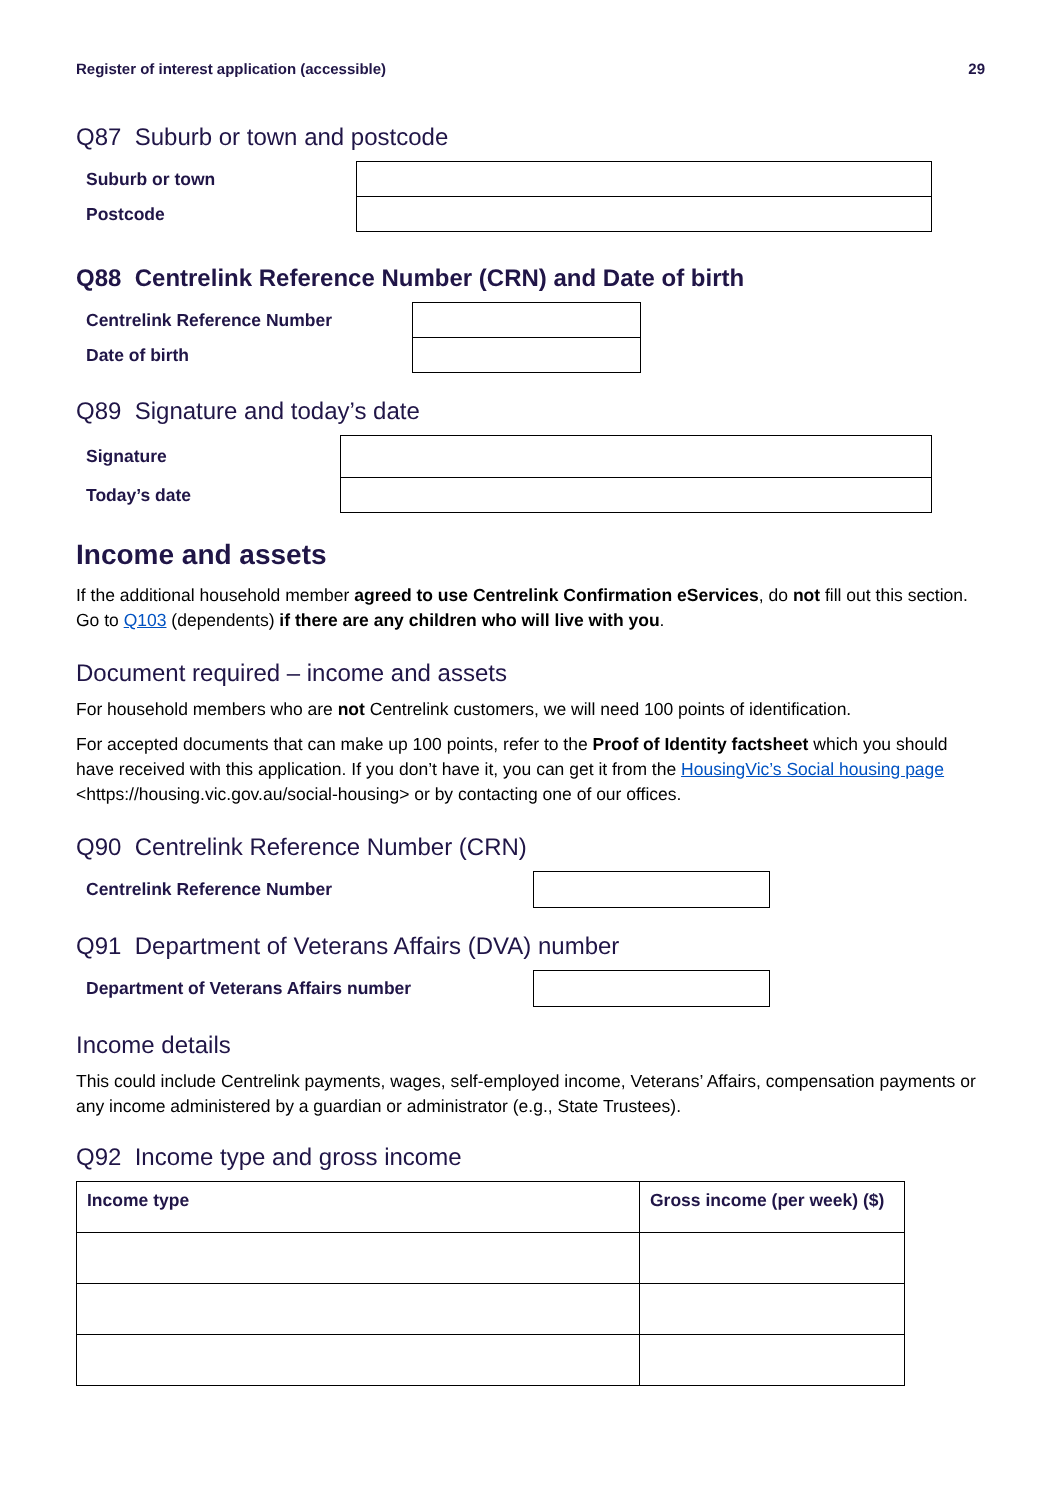Register of interest application (accessible) 29
Q87 Suburb or town and postcode
| Suburb or town | |
| Postcode | |
Q88 Centrelink Reference Number (CRN) and Date of birth
| Centrelink Reference Number | |
| Date of birth | |
Q89 Signature and today’s date
| Signature | |
| Today’s date | |
Income and assets
If the additional household member agreed to use Centrelink Confirmation eServices, do not fill out this section. Go to Q103 (dependents) if there are any children who will live with you.
Document required – income and assets
For household members who are not Centrelink customers, we will need 100 points of identification.
For accepted documents that can make up 100 points, refer to the Proof of Identity factsheet which you should have received with this application. If you don’t have it, you can get it from the HousingVic’s Social housing page <https://housing.vic.gov.au/social-housing> or by contacting one of our offices.
Q90 Centrelink Reference Number (CRN)
| Centrelink Reference Number | |
Q91 Department of Veterans Affairs (DVA) number
| Department of Veterans Affairs number | |
Income details
This could include Centrelink payments, wages, self-employed income, Veterans’ Affairs, compensation payments or any income administered by a guardian or administrator (e.g., State Trustees).
Q92 Income type and gross income
| Income type | Gross income (per week) ($) |
| --- | --- |